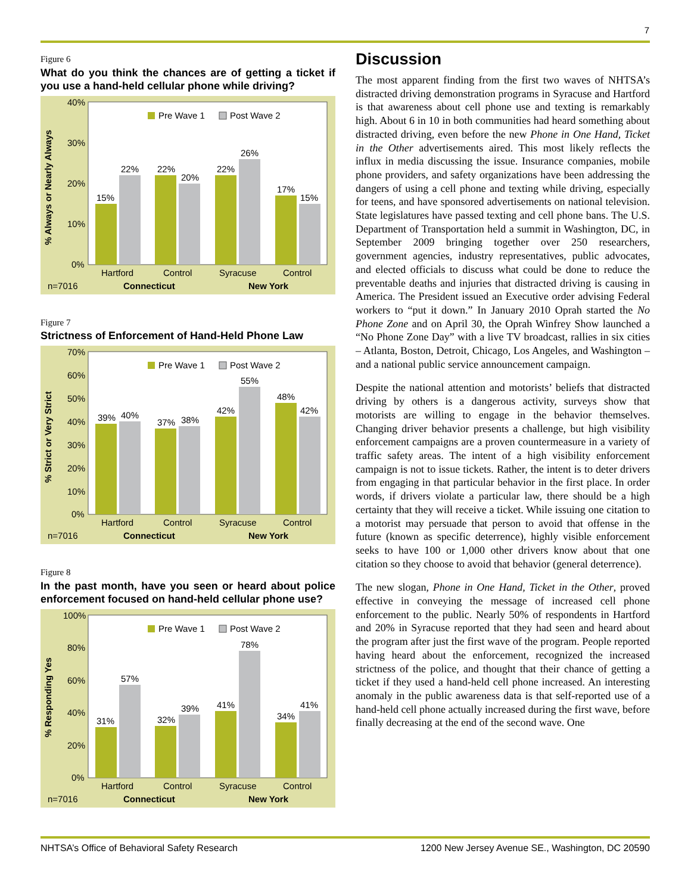7
Figure 6
What do you think the chances are of getting a ticket if you use a hand-held cellular phone while driving?
% Always or Nearly Always
40%
30%
20%
10%
0%
Pre Wave 1
Post Wave 2
15%
22%
22%
20%
22%
26%
17%
15%
Hartford
Control
Syracuse
Control
n=7016
Connecticut
New York
Figure 7
Strictness of Enforcement of Hand-Held Phone Law
% Strict or Very Strict
70%
60%
50%
40%
30%
20%
10%
0%
Pre Wave 1
Post Wave 2
39%
40%
37%
38%
42%
55%
48%
42%
Hartford
Control
Syracuse
Control
n=7016
Connecticut
New York
Figure 8
In the past month, have you seen or heard about police enforcement focused on hand-held cellular phone use?
% Responding Yes
100%
80%
60%
40%
20%
0%
Pre Wave 1
Post Wave 2
31%
57%
32%
39%
41%
78%
34%
41%
Hartford
Control
Syracuse
Control
n=7016
Connecticut
New York
Discussion
The most apparent finding from the first two waves of NHTSA’s distracted driving demonstration programs in Syracuse and Hartford is that awareness about cell phone use and texting is remarkably high. About 6 in 10 in both communities had heard something about distracted driving, even before the new Phone in One Hand, Ticket in the Other advertisements aired. This most likely reflects the influx in media discussing the issue. Insurance companies, mobile phone providers, and safety organizations have been addressing the dangers of using a cell phone and texting while driving, especially for teens, and have sponsored advertisements on national television. State legislatures have passed texting and cell phone bans. The U.S. Department of Transportation held a summit in Washington, DC, in September 2009 bringing together over 250 researchers, government agencies, industry representatives, public advocates, and elected officials to discuss what could be done to reduce the preventable deaths and injuries that distracted driving is causing in America. The President issued an Executive order advising Federal workers to “put it down.” In January 2010 Oprah started the No Phone Zone and on April 30, the Oprah Winfrey Show launched a “No Phone Zone Day” with a live TV broadcast, rallies in six cities – Atlanta, Boston, Detroit, Chicago, Los Angeles, and Washington – and a national public service announcement campaign.
Despite the national attention and motorists’ beliefs that distracted driving by others is a dangerous activity, surveys show that motorists are willing to engage in the behavior themselves. Changing driver behavior presents a challenge, but high visibility enforcement campaigns are a proven countermeasure in a variety of traffic safety areas. The intent of a high visibility enforcement campaign is not to issue tickets. Rather, the intent is to deter drivers from engaging in that particular behavior in the first place. In order words, if drivers violate a particular law, there should be a high certainty that they will receive a ticket. While issuing one citation to a motorist may persuade that person to avoid that offense in the future (known as specific deterrence), highly visible enforcement seeks to have 100 or 1,000 other drivers know about that one citation so they choose to avoid that behavior (general deterrence).
The new slogan, Phone in One Hand, Ticket in the Other, proved effective in conveying the message of increased cell phone enforcement to the public. Nearly 50% of respondents in Hartford and 20% in Syracuse reported that they had seen and heard about the program after just the first wave of the program. People reported having heard about the enforcement, recognized the increased strictness of the police, and thought that their chance of getting a ticket if they used a hand-held cell phone increased. An interesting anomaly in the public awareness data is that self-reported use of a hand-held cell phone actually increased during the first wave, before finally decreasing at the end of the second wave. One
NHTSA’s Office of Behavioral Safety Research 1200 New Jersey Avenue SE., Washington, DC 20590